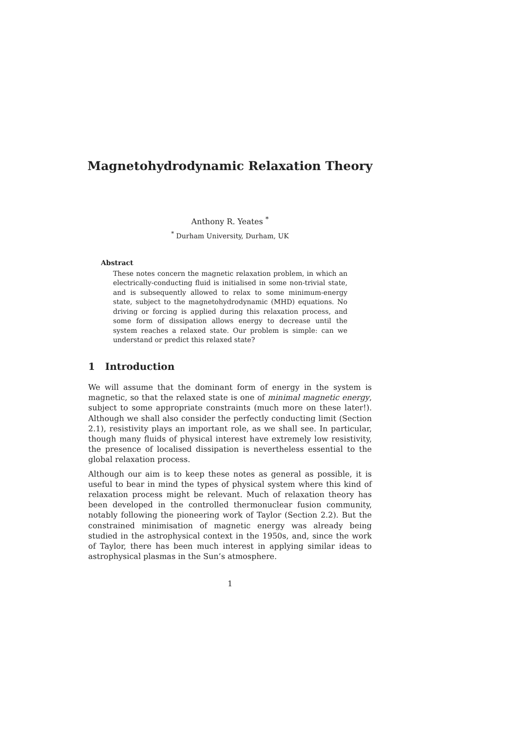Magnetohydrodynamic Relaxation Theory
Anthony R. Yeates <sup>*</sup>
<sup>*</sup> Durham University, Durham, UK
Abstract
These notes concern the magnetic relaxation problem, in which an electrically-conducting fluid is initialised in some non-trivial state, and is subsequently allowed to relax to some minimum-energy state, subject to the magnetohydrodynamic (MHD) equations. No driving or forcing is applied during this relaxation process, and some form of dissipation allows energy to decrease until the system reaches a relaxed state. Our problem is simple: can we understand or predict this relaxed state?
1 Introduction
We will assume that the dominant form of energy in the system is magnetic, so that the relaxed state is one of minimal magnetic energy, subject to some appropriate constraints (much more on these later!). Although we shall also consider the perfectly conducting limit (Section 2.1), resistivity plays an important role, as we shall see. In particular, though many fluids of physical interest have extremely low resistivity, the presence of localised dissipation is nevertheless essential to the global relaxation process.
Although our aim is to keep these notes as general as possible, it is useful to bear in mind the types of physical system where this kind of relaxation process might be relevant. Much of relaxation theory has been developed in the controlled thermonuclear fusion community, notably following the pioneering work of Taylor (Section 2.2). But the constrained minimisation of magnetic energy was already being studied in the astrophysical context in the 1950s, and, since the work of Taylor, there has been much interest in applying similar ideas to astrophysical plasmas in the Sun’s atmosphere.
1